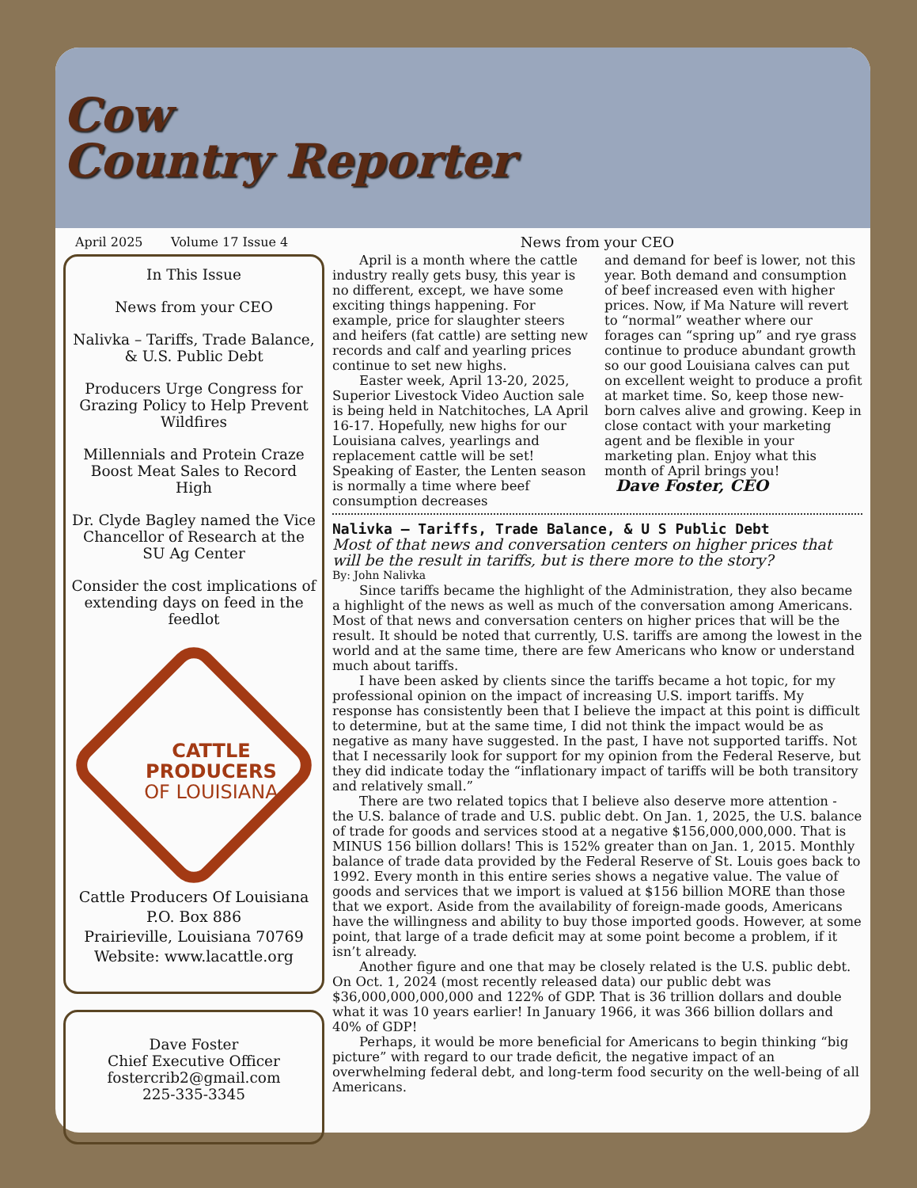Cow
Country Reporter
April 2025 Volume 17 Issue 4
In This Issue
News from your CEO
Nalivka – Tariffs, Trade Balance, & U.S. Public Debt
Producers Urge Congress for Grazing Policy to Help Prevent Wildfires
Millennials and Protein Craze Boost Meat Sales to Record High
Dr. Clyde Bagley named the Vice Chancellor of Research at the SU Ag Center
Consider the cost implications of extending days on feed in the feedlot
CATTLE
PRODUCERS
OF LOUISIANA
Cattle Producers Of Louisiana
P.O. Box 886
Prairieville, Louisiana 70769
Website: www.lacattle.org
Dave Foster
Chief Executive Officer
fostercrib2@gmail.com
225-335-3345
News from your CEO
April is a month where the cattle industry really gets busy, this year is no different, except, we have some exciting things happening. For example, price for slaughter steers and heifers (fat cattle) are setting new records and calf and yearling prices continue to set new highs.
Easter week, April 13-20, 2025, Superior Livestock Video Auction sale is being held in Natchitoches, LA April 16-17. Hopefully, new highs for our Louisiana calves, yearlings and replacement cattle will be set! Speaking of Easter, the Lenten season is normally a time where beef consumption decreases
and demand for beef is lower, not this year. Both demand and consumption of beef increased even with higher prices. Now, if Ma Nature will revert to “normal” weather where our forages can “spring up” and rye grass continue to produce abundant growth so our good Louisiana calves can put on excellent weight to produce a profit at market time. So, keep those new-born calves alive and growing. Keep in close contact with your marketing agent and be flexible in your marketing plan. Enjoy what this month of April brings you!
Dave Foster, CEO
Nalivka – Tariffs, Trade Balance, & U S Public Debt
Most of that news and conversation centers on higher prices that will be the result in tariffs, but is there more to the story?
By: John Nalivka
Since tariffs became the highlight of the Administration, they also became a highlight of the news as well as much of the conversation among Americans. Most of that news and conversation centers on higher prices that will be the result. It should be noted that currently, U.S. tariffs are among the lowest in the world and at the same time, there are few Americans who know or understand much about tariffs.
I have been asked by clients since the tariffs became a hot topic, for my professional opinion on the impact of increasing U.S. import tariffs. My response has consistently been that I believe the impact at this point is difficult to determine, but at the same time, I did not think the impact would be as negative as many have suggested. In the past, I have not supported tariffs. Not that I necessarily look for support for my opinion from the Federal Reserve, but they did indicate today the “inflationary impact of tariffs will be both transitory and relatively small.”
There are two related topics that I believe also deserve more attention - the U.S. balance of trade and U.S. public debt. On Jan. 1, 2025, the U.S. balance of trade for goods and services stood at a negative $156,000,000,000. That is MINUS 156 billion dollars! This is 152% greater than on Jan. 1, 2015. Monthly balance of trade data provided by the Federal Reserve of St. Louis goes back to 1992. Every month in this entire series shows a negative value. The value of goods and services that we import is valued at $156 billion MORE than those that we export. Aside from the availability of foreign-made goods, Americans have the willingness and ability to buy those imported goods. However, at some point, that large of a trade deficit may at some point become a problem, if it isn’t already.
Another figure and one that may be closely related is the U.S. public debt. On Oct. 1, 2024 (most recently released data) our public debt was $36,000,000,000,000 and 122% of GDP. That is 36 trillion dollars and double what it was 10 years earlier! In January 1966, it was 366 billion dollars and 40% of GDP!
Perhaps, it would be more beneficial for Americans to begin thinking “big picture” with regard to our trade deficit, the negative impact of an overwhelming federal debt, and long-term food security on the well-being of all Americans.